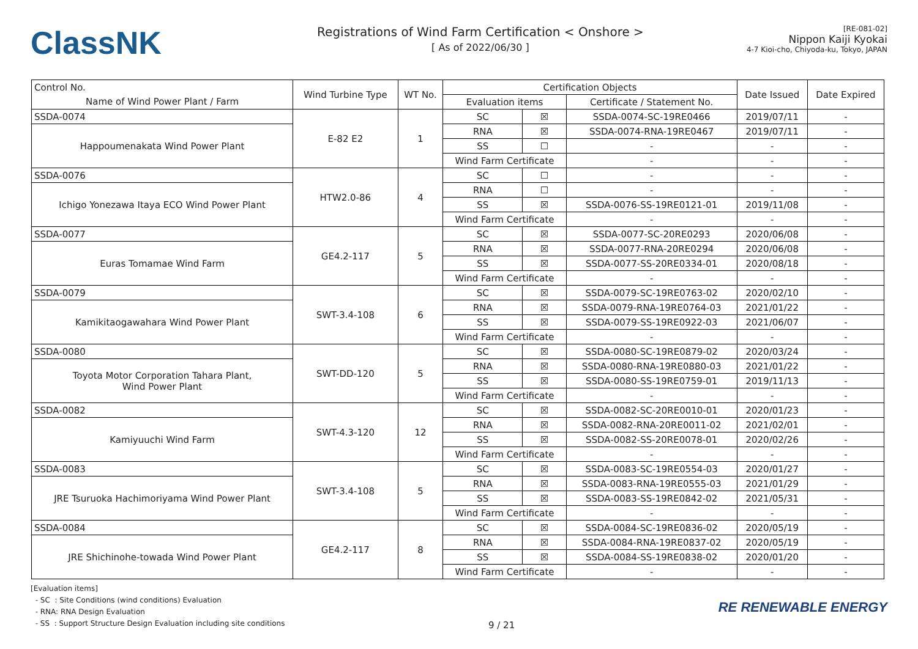ClassNK
Registrations of Wind Farm Certification < Onshore >
[ As of 2022/06/30 ]
[RE-081-02]
Nippon Kaiji Kyokai
4-7 Kioi-cho, Chiyoda-ku, Tokyo, JAPAN
| Control No. | Wind Turbine Type | WT No. | Certification Objects | | | Date Issued | Date Expired |
| --- | --- | --- | --- | --- | --- | --- | --- |
| Name of Wind Power Plant / Farm | | | Evaluation items | | Certificate / Statement No. | | |
| SSDA-0074 | E-82 E2 | 1 | SC | ☒ | SSDA-0074-SC-19RE0466 | 2019/07/11 | - |
| Happoumenakata Wind Power Plant | | | RNA | ☒ | SSDA-0074-RNA-19RE0467 | 2019/07/11 | - |
| | | | SS | ☐ | - | - | - |
| | | | Wind Farm Certificate | | - | - | - |
| SSDA-0076 | HTW2.0-86 | 4 | SC | ☐ | - | - | - |
| Ichigo Yonezawa Itaya ECO Wind Power Plant | | | RNA | ☐ | - | - | - |
| | | | SS | ☒ | SSDA-0076-SS-19RE0121-01 | 2019/11/08 | - |
| | | | Wind Farm Certificate | | - | - | - |
| SSDA-0077 | GE4.2-117 | 5 | SC | ☒ | SSDA-0077-SC-20RE0293 | 2020/06/08 | - |
| Euras Tomamae Wind Farm | | | RNA | ☒ | SSDA-0077-RNA-20RE0294 | 2020/06/08 | - |
| | | | SS | ☒ | SSDA-0077-SS-20RE0334-01 | 2020/08/18 | - |
| | | | Wind Farm Certificate | | - | - | - |
| SSDA-0079 | SWT-3.4-108 | 6 | SC | ☒ | SSDA-0079-SC-19RE0763-02 | 2020/02/10 | - |
| Kamikitaogawahara Wind Power Plant | | | RNA | ☒ | SSDA-0079-RNA-19RE0764-03 | 2021/01/22 | - |
| | | | SS | ☒ | SSDA-0079-SS-19RE0922-03 | 2021/06/07 | - |
| | | | Wind Farm Certificate | | - | - | - |
| SSDA-0080 | SWT-DD-120 | 5 | SC | ☒ | SSDA-0080-SC-19RE0879-02 | 2020/03/24 | - |
| Toyota Motor Corporation Tahara Plant, Wind Power Plant | | | RNA | ☒ | SSDA-0080-RNA-19RE0880-03 | 2021/01/22 | - |
| | | | SS | ☒ | SSDA-0080-SS-19RE0759-01 | 2019/11/13 | - |
| | | | Wind Farm Certificate | | - | - | - |
| SSDA-0082 | SWT-4.3-120 | 12 | SC | ☒ | SSDA-0082-SC-20RE0010-01 | 2020/01/23 | - |
| Kamiyuuchi Wind Farm | | | RNA | ☒ | SSDA-0082-RNA-20RE0011-02 | 2021/02/01 | - |
| | | | SS | ☒ | SSDA-0082-SS-20RE0078-01 | 2020/02/26 | - |
| | | | Wind Farm Certificate | | - | - | - |
| SSDA-0083 | SWT-3.4-108 | 5 | SC | ☒ | SSDA-0083-SC-19RE0554-03 | 2020/01/27 | - |
| JRE Tsuruoka Hachimoriyama Wind Power Plant | | | RNA | ☒ | SSDA-0083-RNA-19RE0555-03 | 2021/01/29 | - |
| | | | SS | ☒ | SSDA-0083-SS-19RE0842-02 | 2021/05/31 | - |
| | | | Wind Farm Certificate | | - | - | - |
| SSDA-0084 | GE4.2-117 | 8 | SC | ☒ | SSDA-0084-SC-19RE0836-02 | 2020/05/19 | - |
| JRE Shichinohe-towada Wind Power Plant | | | RNA | ☒ | SSDA-0084-RNA-19RE0837-02 | 2020/05/19 | - |
| | | | SS | ☒ | SSDA-0084-SS-19RE0838-02 | 2020/01/20 | - |
| | | | Wind Farm Certificate | | - | - | - |
[Evaluation items]
- SC : Site Conditions (wind conditions) Evaluation
- RNA: RNA Design Evaluation
- SS : Support Structure Design Evaluation including site conditions
9 / 21
RE RENEWABLE ENERGY